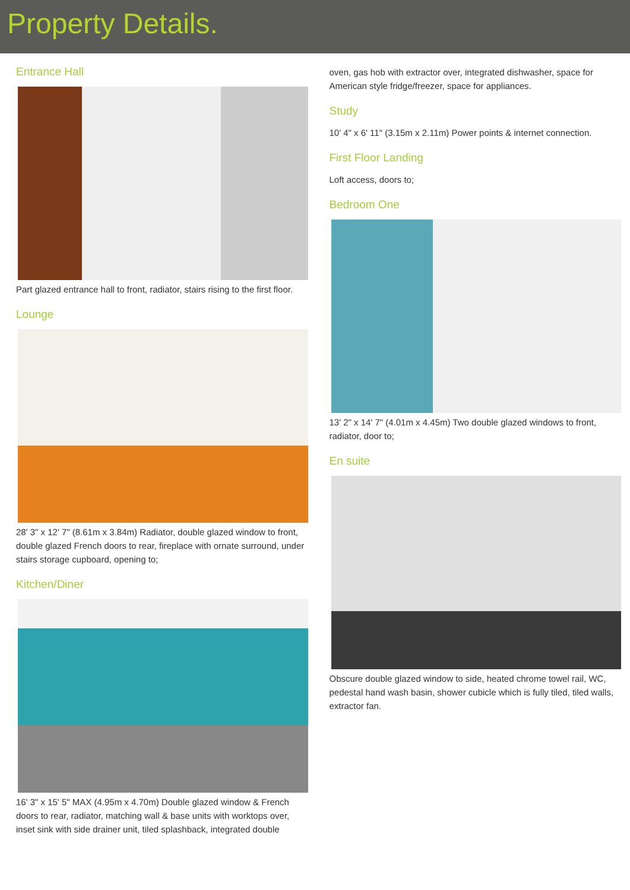Property Details.
Entrance Hall
Part glazed entrance hall to front, radiator, stairs rising to the first floor.
Lounge
28' 3" x 12' 7" (8.61m x 3.84m) Radiator, double glazed window to front, double glazed French doors to rear, fireplace with ornate surround, under stairs storage cupboard, opening to;
Kitchen/Diner
16' 3" x 15' 5" MAX (4.95m x 4.70m) Double glazed window & French doors to rear, radiator, matching wall & base units with worktops over, inset sink with side drainer unit, tiled splashback, integrated double
oven, gas hob with extractor over, integrated dishwasher, space for American style fridge/freezer, space for appliances.
Study
10' 4" x 6' 11" (3.15m x 2.11m) Power points & internet connection.
First Floor Landing
Loft access, doors to;
Bedroom One
13' 2" x 14' 7" (4.01m x 4.45m) Two double glazed windows to front, radiator, door to;
En suite
Obscure double glazed window to side, heated chrome towel rail, WC, pedestal hand wash basin, shower cubicle which is fully tiled, tiled walls, extractor fan.